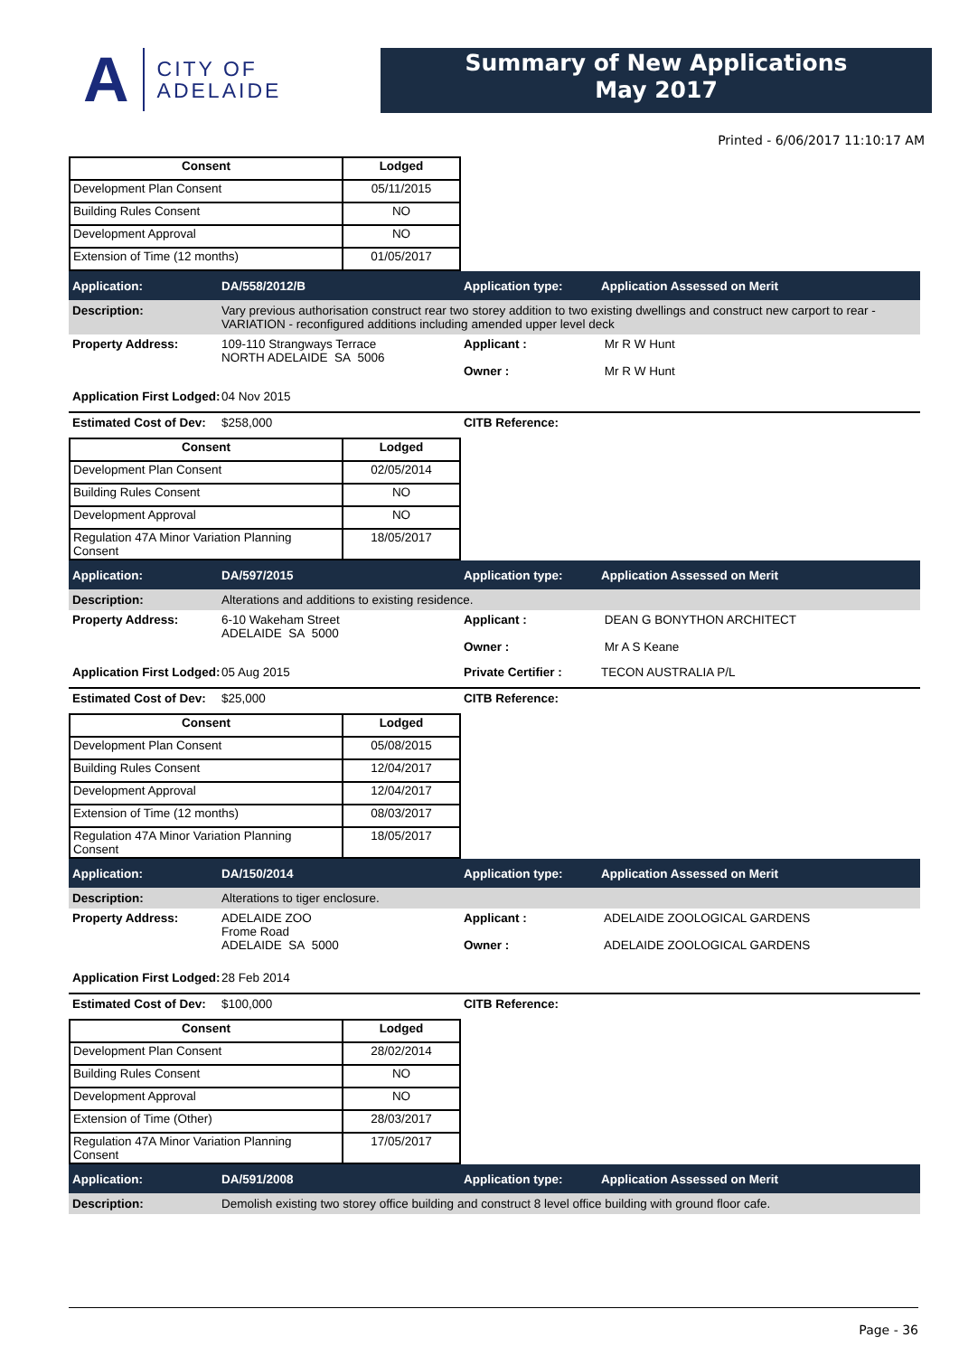A CITY OF
ADELAIDE
Summary of New Applications
May 2017
Printed - 6/06/2017 11:10:17 AM
| Consent | Lodged |
| --- | --- |
| Development Plan Consent | 05/11/2015 |
| Building Rules Consent | NO |
| Development Approval | NO |
| Extension of Time (12 months) | 01/05/2017 |
Application: DA/558/2012/B Application type: Application Assessed on Merit
Description: Vary previous authorisation construct rear two storey addition to two existing dwellings and construct new carport to rear - VARIATION - reconfigured additions including amended upper level deck
Property Address: 109-110 Strangways Terrace
NORTH ADELAIDE SA 5006 Applicant : Mr R W Hunt
Owner : Mr R W Hunt
Application First Lodged: 04 Nov 2015
Estimated Cost of Dev: $258,000 CITB Reference:
| Consent | Lodged |
| --- | --- |
| Development Plan Consent | 02/05/2014 |
| Building Rules Consent | NO |
| Development Approval | NO |
| Regulation 47A Minor Variation Planning Consent | 18/05/2017 |
Application: DA/597/2015 Application type: Application Assessed on Merit
Description: Alterations and additions to existing residence.
Property Address: 6-10 Wakeham Street
ADELAIDE SA 5000 Applicant : DEAN G BONYTHON ARCHITECT
Owner : Mr A S Keane
Application First Lodged: 05 Aug 2015 Private Certifier : TECON AUSTRALIA P/L
Estimated Cost of Dev: $25,000 CITB Reference:
| Consent | Lodged |
| --- | --- |
| Development Plan Consent | 05/08/2015 |
| Building Rules Consent | 12/04/2017 |
| Development Approval | 12/04/2017 |
| Extension of Time (12 months) | 08/03/2017 |
| Regulation 47A Minor Variation Planning Consent | 18/05/2017 |
Application: DA/150/2014 Application type: Application Assessed on Merit
Description: Alterations to tiger enclosure.
Property Address: ADELAIDE ZOO
Frome Road
ADELAIDE SA 5000 Applicant : ADELAIDE ZOOLOGICAL GARDENS
Owner : ADELAIDE ZOOLOGICAL GARDENS
Application First Lodged: 28 Feb 2014
Estimated Cost of Dev: $100,000 CITB Reference:
| Consent | Lodged |
| --- | --- |
| Development Plan Consent | 28/02/2014 |
| Building Rules Consent | NO |
| Development Approval | NO |
| Extension of Time (Other) | 28/03/2017 |
| Regulation 47A Minor Variation Planning Consent | 17/05/2017 |
Application: DA/591/2008 Application type: Application Assessed on Merit
Description: Demolish existing two storey office building and construct 8 level office building with ground floor cafe.
Page - 36